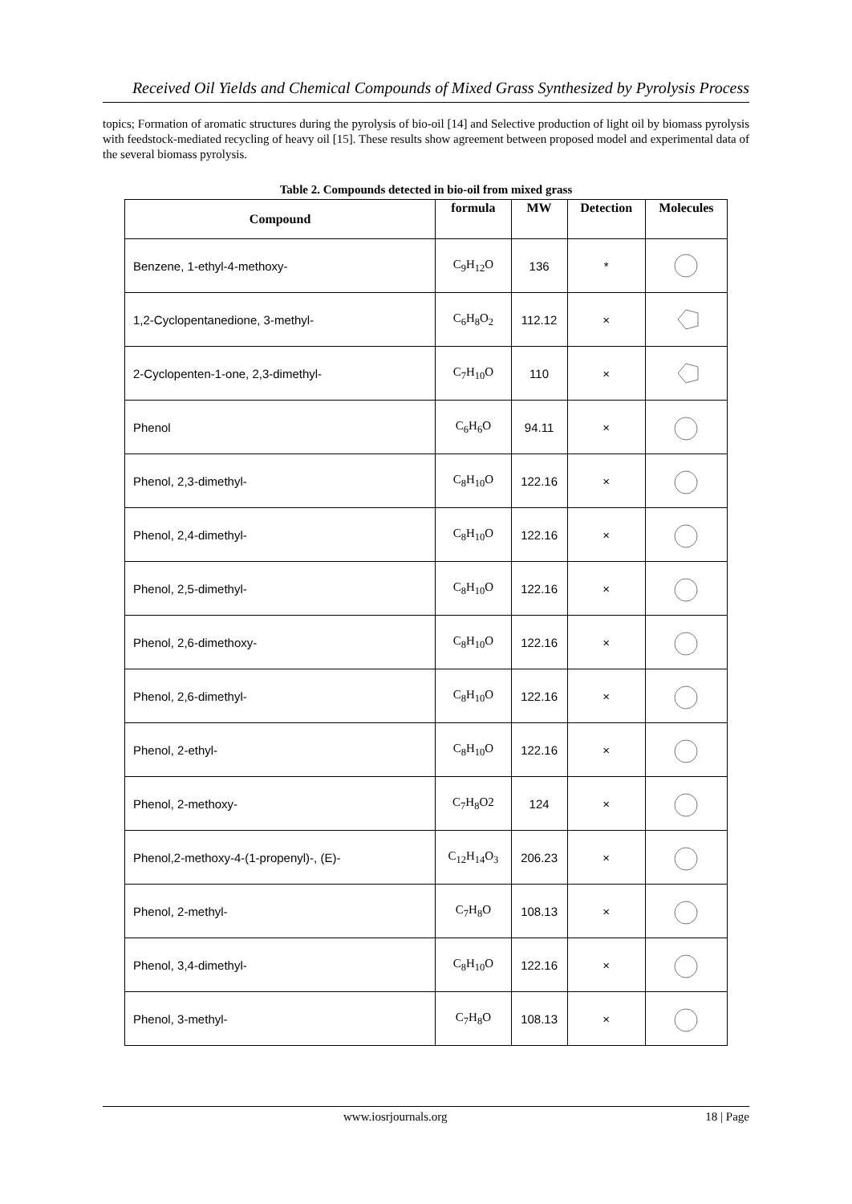Received Oil Yields and Chemical Compounds of Mixed Grass Synthesized by Pyrolysis Process
topics; Formation of aromatic structures during the pyrolysis of bio-oil [14] and Selective production of light oil by biomass pyrolysis with feedstock-mediated recycling of heavy oil [15]. These results show agreement between proposed model and experimental data of the several biomass pyrolysis.
Table 2. Compounds detected in bio-oil from mixed grass
| Compound | formula | MW | Detection | Molecules |
| --- | --- | --- | --- | --- |
| Benzene, 1-ethyl-4-methoxy- | C<sub>9</sub>H<sub>12</sub>O | 136 | * | |
| 1,2-Cyclopentanedione, 3-methyl- | C<sub>6</sub>H<sub>8</sub>O<sub>2</sub> | 112.12 | × | |
| 2-Cyclopenten-1-one, 2,3-dimethyl- | C<sub>7</sub>H<sub>10</sub>O | 110 | × | |
| Phenol | C<sub>6</sub>H<sub>6</sub>O | 94.11 | × | |
| Phenol, 2,3-dimethyl- | C<sub>8</sub>H<sub>10</sub>O | 122.16 | × | |
| Phenol, 2,4-dimethyl- | C<sub>8</sub>H<sub>10</sub>O | 122.16 | × | |
| Phenol, 2,5-dimethyl- | C<sub>8</sub>H<sub>10</sub>O | 122.16 | × | |
| Phenol, 2,6-dimethoxy- | C<sub>8</sub>H<sub>10</sub>O | 122.16 | × | |
| Phenol, 2,6-dimethyl- | C<sub>8</sub>H<sub>10</sub>O | 122.16 | × | |
| Phenol, 2-ethyl- | C<sub>8</sub>H<sub>10</sub>O | 122.16 | × | |
| Phenol, 2-methoxy- | C<sub>7</sub>H<sub>8</sub>O2 | 124 | × | |
| Phenol,2-methoxy-4-(1-propenyl)-, (E)- | C<sub>12</sub>H<sub>14</sub>O<sub>3</sub> | 206.23 | × | |
| Phenol, 2-methyl- | C<sub>7</sub>H<sub>8</sub>O | 108.13 | × | |
| Phenol, 3,4-dimethyl- | C<sub>8</sub>H<sub>10</sub>O | 122.16 | × | |
| Phenol, 3-methyl- | C<sub>7</sub>H<sub>8</sub>O | 108.13 | × | |
www.iosrjournals.org 18 | Page